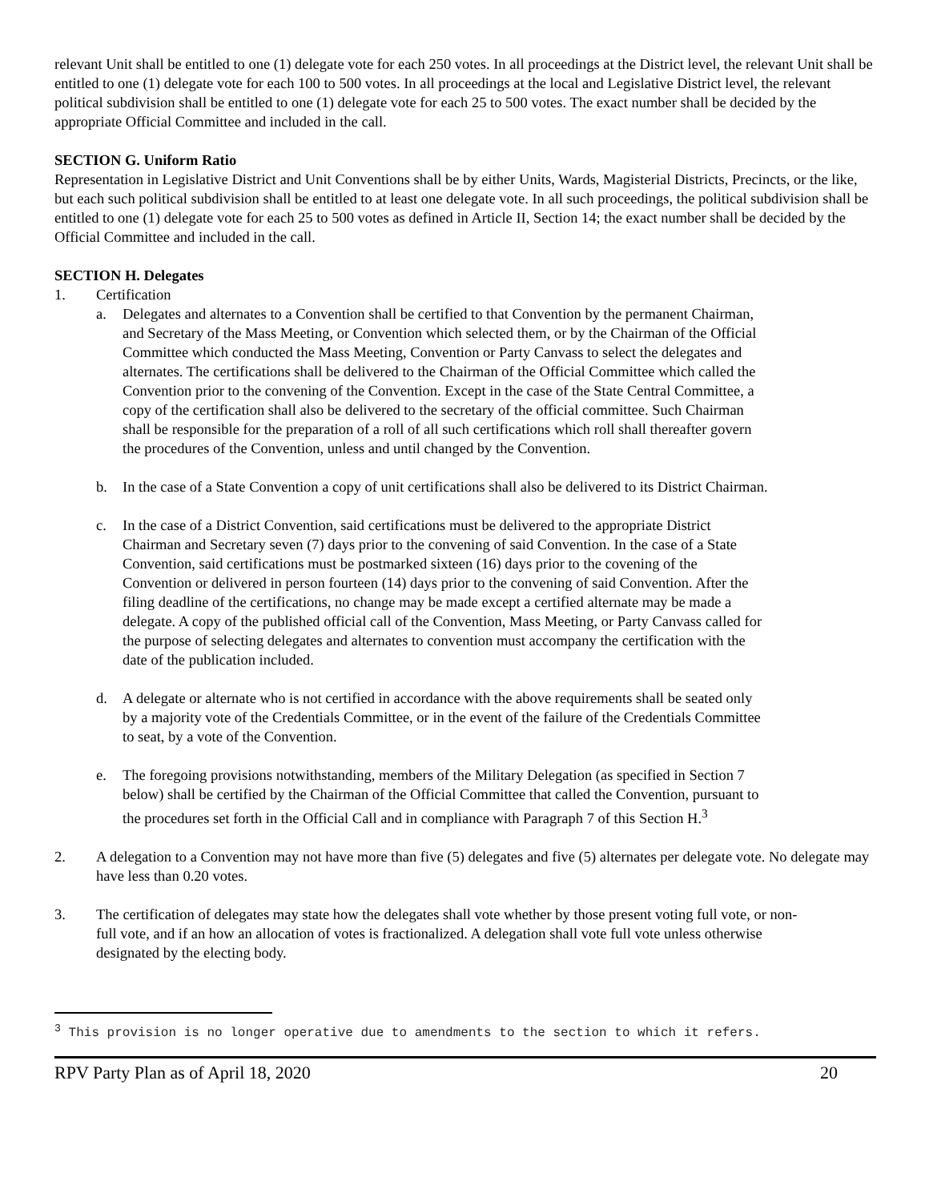relevant Unit shall be entitled to one (1) delegate vote for each 250 votes. In all proceedings at the District level, the relevant Unit shall be entitled to one (1) delegate vote for each 100 to 500 votes. In all proceedings at the local and Legislative District level, the relevant political subdivision shall be entitled to one (1) delegate vote for each 25 to 500 votes. The exact number shall be decided by the appropriate Official Committee and included in the call.
SECTION G. Uniform Ratio
Representation in Legislative District and Unit Conventions shall be by either Units, Wards, Magisterial Districts, Precincts, or the like, but each such political subdivision shall be entitled to at least one delegate vote. In all such proceedings, the political subdivision shall be entitled to one (1) delegate vote for each 25 to 500 votes as defined in Article II, Section 14; the exact number shall be decided by the Official Committee and included in the call.
SECTION H. Delegates
1. Certification
a. Delegates and alternates to a Convention shall be certified to that Convention by the permanent Chairman, and Secretary of the Mass Meeting, or Convention which selected them, or by the Chairman of the Official Committee which conducted the Mass Meeting, Convention or Party Canvass to select the delegates and alternates. The certifications shall be delivered to the Chairman of the Official Committee which called the Convention prior to the convening of the Convention. Except in the case of the State Central Committee, a copy of the certification shall also be delivered to the secretary of the official committee. Such Chairman shall be responsible for the preparation of a roll of all such certifications which roll shall thereafter govern the procedures of the Convention, unless and until changed by the Convention.
b. In the case of a State Convention a copy of unit certifications shall also be delivered to its District Chairman.
c. In the case of a District Convention, said certifications must be delivered to the appropriate District Chairman and Secretary seven (7) days prior to the convening of said Convention. In the case of a State Convention, said certifications must be postmarked sixteen (16) days prior to the covening of the Convention or delivered in person fourteen (14) days prior to the convening of said Convention. After the filing deadline of the certifications, no change may be made except a certified alternate may be made a delegate. A copy of the published official call of the Convention, Mass Meeting, or Party Canvass called for the purpose of selecting delegates and alternates to convention must accompany the certification with the date of the publication included.
d. A delegate or alternate who is not certified in accordance with the above requirements shall be seated only by a majority vote of the Credentials Committee, or in the event of the failure of the Credentials Committee to seat, by a vote of the Convention.
e. The foregoing provisions notwithstanding, members of the Military Delegation (as specified in Section 7 below) shall be certified by the Chairman of the Official Committee that called the Convention, pursuant to the procedures set forth in the Official Call and in compliance with Paragraph 7 of this Section H.<sup>3</sup>
2. A delegation to a Convention may not have more than five (5) delegates and five (5) alternates per delegate vote. No delegate may have less than 0.20 votes.
3. The certification of delegates may state how the delegates shall vote whether by those present voting full vote, or non-full vote, and if an how an allocation of votes is fractionalized. A delegation shall vote full vote unless otherwise designated by the electing body.
<sup>3</sup> This provision is no longer operative due to amendments to the section to which it refers.
RPV Party Plan as of April 18, 2020 20